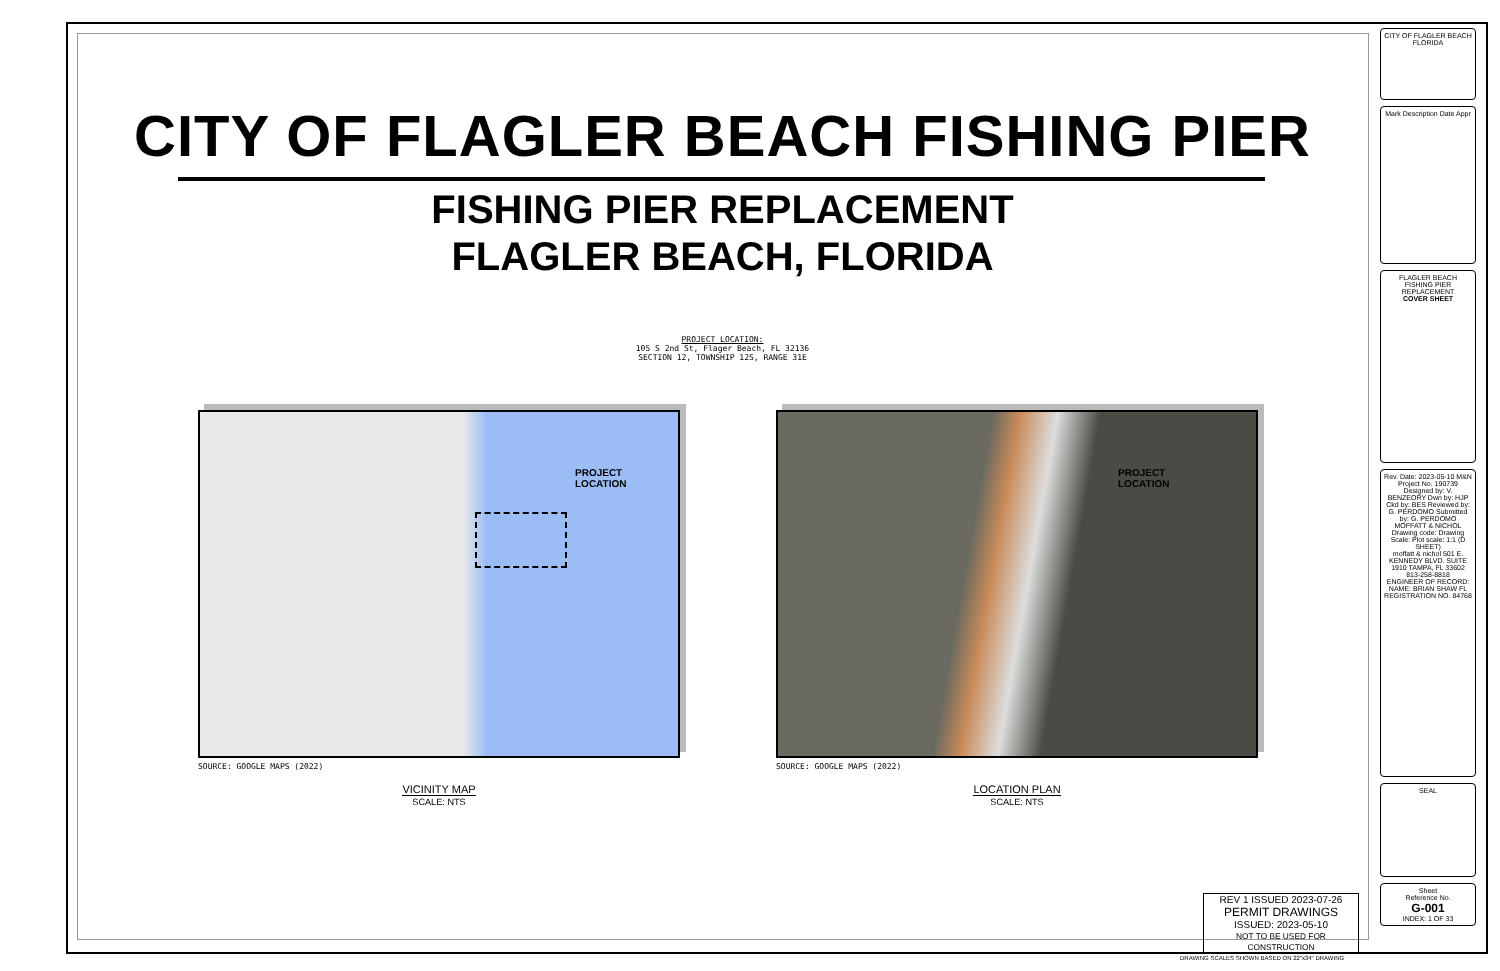CITY OF FLAGLER BEACH FISHING PIER
FISHING PIER REPLACEMENT
FLAGLER BEACH, FLORIDA
PROJECT LOCATION:
105 S 2nd St, Flager Beach, FL 32136
SECTION 12, TOWNSHIP 12S, RANGE 31E
PROJECT
LOCATION
SOURCE: GOOGLE MAPS (2022)
VICINITY MAP
SCALE: NTS
PROJECT
LOCATION
SOURCE: GOOGLE MAPS (2022)
LOCATION PLAN
SCALE: NTS
CITY OF FLAGLER BEACH FLORIDA
Mark Description Date Appr
FLAGLER BEACH FISHING PIER REPLACEMENT
COVER SHEET
Rev. Date: 2023-05-10 M&N Project No. 190739 Designed by: V. BENZEORY Dwn by: HJP Ckd by: BES Reviewed by: G. PERDOMO Submitted by: G. PERDOMO MOFFATT & NICHOL Drawing code: Drawing Scale: Plot scale: 1:1 (D SHEET)
moffatt & nichol 501 E. KENNEDY BLVD. SUITE 1910 TAMPA, FL 33602 813-258-8818
ENGINEER OF RECORD: NAME: BRIAN SHAW FL REGISTRATION NO. 84768
SEAL
Sheet
Reference No.
G-001
INDEX: 1 OF 33
REV 1 ISSUED 2023-07-26
PERMIT DRAWINGS
ISSUED: 2023-05-10
NOT TO BE USED FOR CONSTRUCTION
DRAWING SCALES SHOWN BASED ON 22"x34" DRAWING